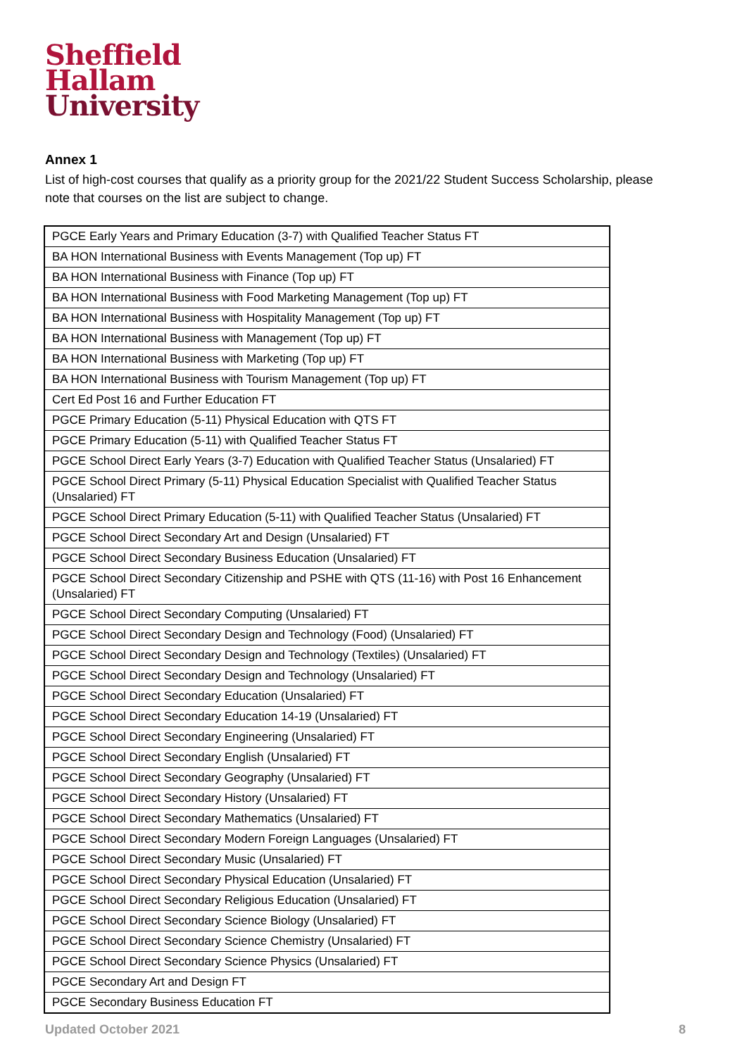Sheffield
Hallam
University
Annex 1
List of high-cost courses that qualify as a priority group for the 2021/22 Student Success Scholarship, please note that courses on the list are subject to change.
| PGCE Early Years and Primary Education (3-7) with Qualified Teacher Status FT |
| BA HON International Business with Events Management (Top up) FT |
| BA HON International Business with Finance (Top up) FT |
| BA HON International Business with Food Marketing Management (Top up) FT |
| BA HON International Business with Hospitality Management (Top up) FT |
| BA HON International Business with Management (Top up) FT |
| BA HON International Business with Marketing (Top up) FT |
| BA HON International Business with Tourism Management (Top up) FT |
| Cert Ed Post 16 and Further Education FT |
| PGCE Primary Education (5-11) Physical Education with QTS FT |
| PGCE Primary Education (5-11) with Qualified Teacher Status FT |
| PGCE School Direct Early Years (3-7) Education with Qualified Teacher Status (Unsalaried) FT |
| PGCE School Direct Primary (5-11) Physical Education Specialist with Qualified Teacher Status (Unsalaried) FT |
| PGCE School Direct Primary Education (5-11) with Qualified Teacher Status (Unsalaried) FT |
| PGCE School Direct Secondary Art and Design (Unsalaried) FT |
| PGCE School Direct Secondary Business Education (Unsalaried) FT |
| PGCE School Direct Secondary Citizenship and PSHE with QTS (11-16) with Post 16 Enhancement (Unsalaried) FT |
| PGCE School Direct Secondary Computing (Unsalaried) FT |
| PGCE School Direct Secondary Design and Technology (Food) (Unsalaried) FT |
| PGCE School Direct Secondary Design and Technology (Textiles) (Unsalaried) FT |
| PGCE School Direct Secondary Design and Technology (Unsalaried) FT |
| PGCE School Direct Secondary Education (Unsalaried) FT |
| PGCE School Direct Secondary Education 14-19 (Unsalaried) FT |
| PGCE School Direct Secondary Engineering (Unsalaried) FT |
| PGCE School Direct Secondary English (Unsalaried) FT |
| PGCE School Direct Secondary Geography (Unsalaried) FT |
| PGCE School Direct Secondary History (Unsalaried) FT |
| PGCE School Direct Secondary Mathematics (Unsalaried) FT |
| PGCE School Direct Secondary Modern Foreign Languages (Unsalaried) FT |
| PGCE School Direct Secondary Music (Unsalaried) FT |
| PGCE School Direct Secondary Physical Education (Unsalaried) FT |
| PGCE School Direct Secondary Religious Education (Unsalaried) FT |
| PGCE School Direct Secondary Science Biology (Unsalaried) FT |
| PGCE School Direct Secondary Science Chemistry (Unsalaried) FT |
| PGCE School Direct Secondary Science Physics (Unsalaried) FT |
| PGCE Secondary Art and Design FT |
| PGCE Secondary Business Education FT |
Updated October 2021 8